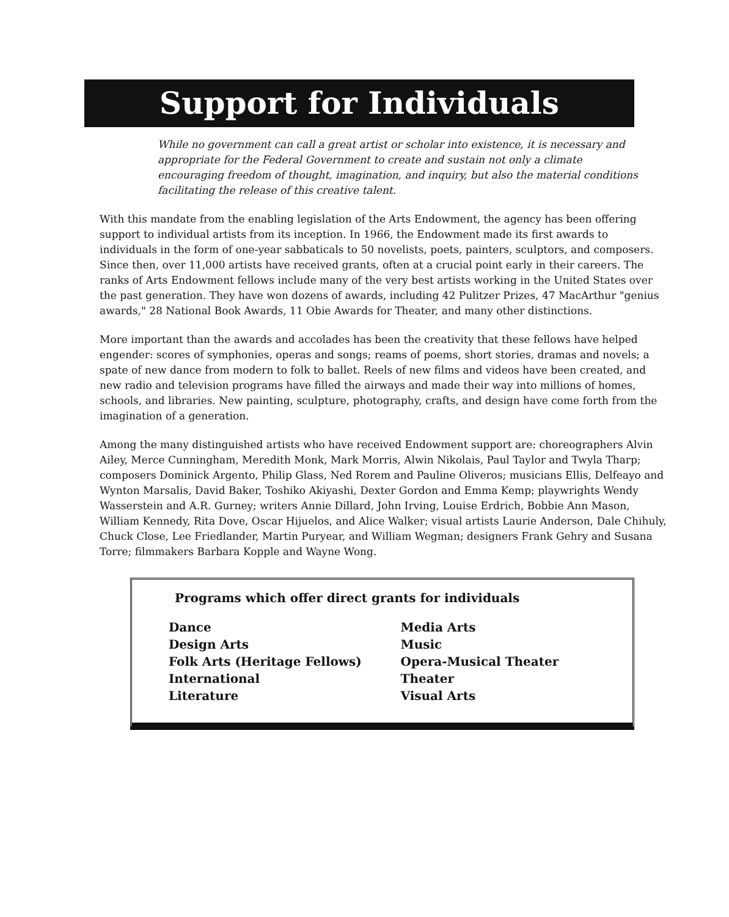Support for Individuals
While no government can call a great artist or scholar into existence, it is necessary and appropriate for the Federal Government to create and sustain not only a climate encouraging freedom of thought, imagination, and inquiry, but also the material conditions facilitating the release of this creative talent.
With this mandate from the enabling legislation of the Arts Endowment, the agency has been offering support to individual artists from its inception. In 1966, the Endowment made its first awards to individuals in the form of one-year sabbaticals to 50 novelists, poets, painters, sculptors, and composers. Since then, over 11,000 artists have received grants, often at a crucial point early in their careers. The ranks of Arts Endowment fellows include many of the very best artists working in the United States over the past generation. They have won dozens of awards, including 42 Pulitzer Prizes, 47 MacArthur "genius awards," 28 National Book Awards, 11 Obie Awards for Theater, and many other distinctions.
More important than the awards and accolades has been the creativity that these fellows have helped engender: scores of symphonies, operas and songs; reams of poems, short stories, dramas and novels; a spate of new dance from modern to folk to ballet. Reels of new films and videos have been created, and new radio and television programs have filled the airways and made their way into millions of homes, schools, and libraries. New painting, sculpture, photography, crafts, and design have come forth from the imagination of a generation.
Among the many distinguished artists who have received Endowment support are: choreographers Alvin Ailey, Merce Cunningham, Meredith Monk, Mark Morris, Alwin Nikolais, Paul Taylor and Twyla Tharp; composers Dominick Argento, Philip Glass, Ned Rorem and Pauline Oliveros; musicians Ellis, Delfeayo and Wynton Marsalis, David Baker, Toshiko Akiyashi, Dexter Gordon and Emma Kemp; playwrights Wendy Wasserstein and A.R. Gurney; writers Annie Dillard, John Irving, Louise Erdrich, Bobbie Ann Mason, William Kennedy, Rita Dove, Oscar Hijuelos, and Alice Walker; visual artists Laurie Anderson, Dale Chihuly, Chuck Close, Lee Friedlander, Martin Puryear, and William Wegman; designers Frank Gehry and Susana Torre; filmmakers Barbara Kopple and Wayne Wong.
Programs which offer direct grants for individuals
Dance
Design Arts
Folk Arts (Heritage Fellows)
International
Literature
Media Arts
Music
Opera-Musical Theater
Theater
Visual Arts